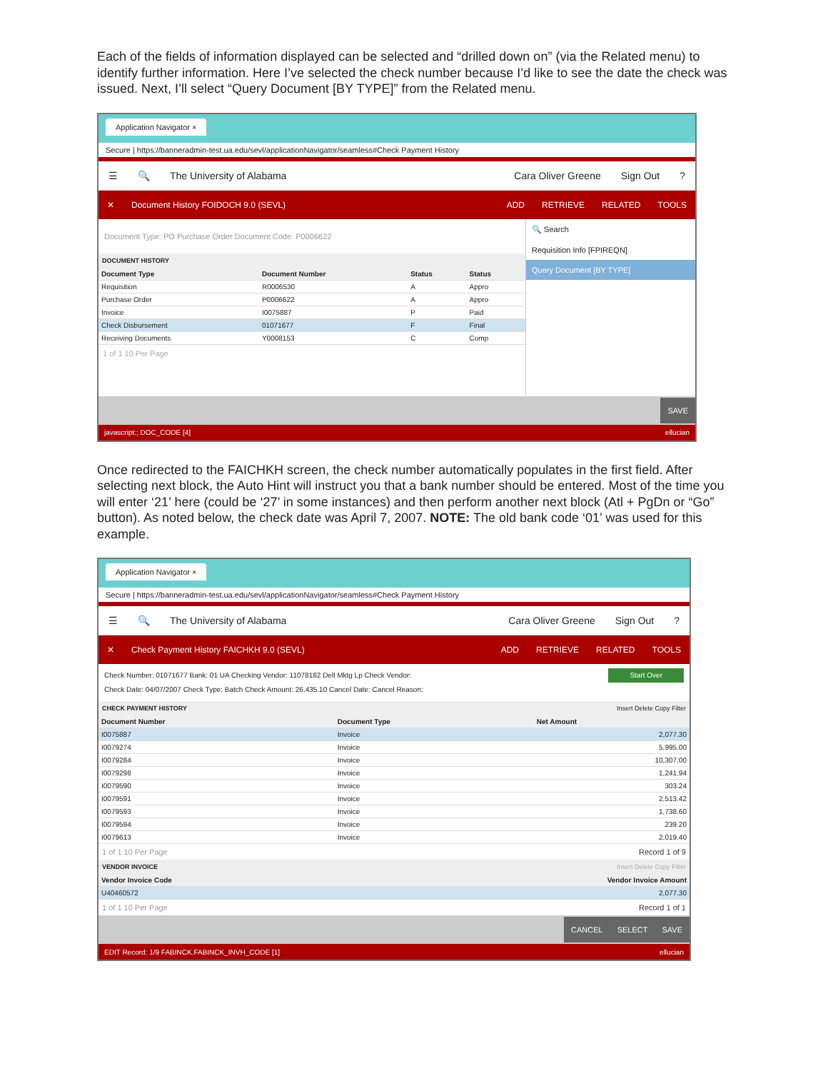Each of the fields of information displayed can be selected and “drilled down on” (via the Related menu) to identify further information. Here I’ve selected the check number because I’d like to see the date the check was issued. Next, I’ll select “Query Document [BY TYPE]” from the Related menu.
Application Navigator ×
Secure | https://banneradmin-test.ua.edu/sevl/applicationNavigator/seamless#Check Payment History
☰ 🔍 The University of Alabama Cara Oliver Greene Sign Out?
✕ Document History FOIDOCH 9.0 (SEVL) ADD RETRIEVE RELATED TOOLS
Document Type: PO Purchase Order Document Code: P0006622
DOCUMENT HISTORY
| Document Type | Document Number | Status | Status |
| --- | --- | --- | --- |
| Requisition | R0006530 | A | Appro |
| Purchase Order | P0006622 | A | Appro |
| Invoice | I0075887 | P | Paid |
| Check Disbursement | 01071677 | F | Final |
| Receiving Documents | Y0008153 | C | Comp |
1 of 1 10 Per Page
🔍 Search
Requisition Info [FPIREQN]
Query Document [BY TYPE]
SAVE
javascript:; DOC_CODE [4] ellucian
Once redirected to the FAICHKH screen, the check number automatically populates in the first field. After selecting next block, the Auto Hint will instruct you that a bank number should be entered. Most of the time you will enter ‘21’ here (could be ‘27’ in some instances) and then perform another next block (Atl + PgDn or “Go” button). As noted below, the check date was April 7, 2007. NOTE: The old bank code ‘01’ was used for this example.
Application Navigator ×
Secure | https://banneradmin-test.ua.edu/sevl/applicationNavigator/seamless#Check Payment History
☰ 🔍 The University of Alabama Cara Oliver Greene Sign Out?
✕ Check Payment History FAICHKH 9.0 (SEVL) ADD RETRIEVE RELATED TOOLS
Start Over Check Number: 01071677 Bank: 01 UA Checking Vendor: 11078182 Dell Mktg Lp Check Vendor:
Check Date: 04/07/2007 Check Type: Batch Check Amount: 26,435.10 Cancel Date: Cancel Reason:
CHECK PAYMENT HISTORY Insert Delete Copy Filter
| Document Number | Document Type | Net Amount |
| --- | --- | --- |
| I0075887 | Invoice | 2,077.30 |
| I0079274 | Invoice | 5,995.00 |
| I0079284 | Invoice | 10,307.00 |
| I0079298 | Invoice | 1,241.94 |
| I0079590 | Invoice | 303.24 |
| I0079591 | Invoice | 2,513.42 |
| I0079593 | Invoice | 1,738.60 |
| I0079594 | Invoice | 239.20 |
| I0079613 | Invoice | 2,019.40 |
1 of 1 10 Per Page Record 1 of 9
VENDOR INVOICE Insert Delete Copy Filter
| Vendor Invoice Code | Vendor Invoice Amount |
| --- | --- |
| U40460572 | 2,077.30 |
1 of 1 10 Per Page Record 1 of 1
CANCEL SELECT SAVE
EDIT Record: 1/9 FABINCK.FABINCK_INVH_CODE [1] ellucian